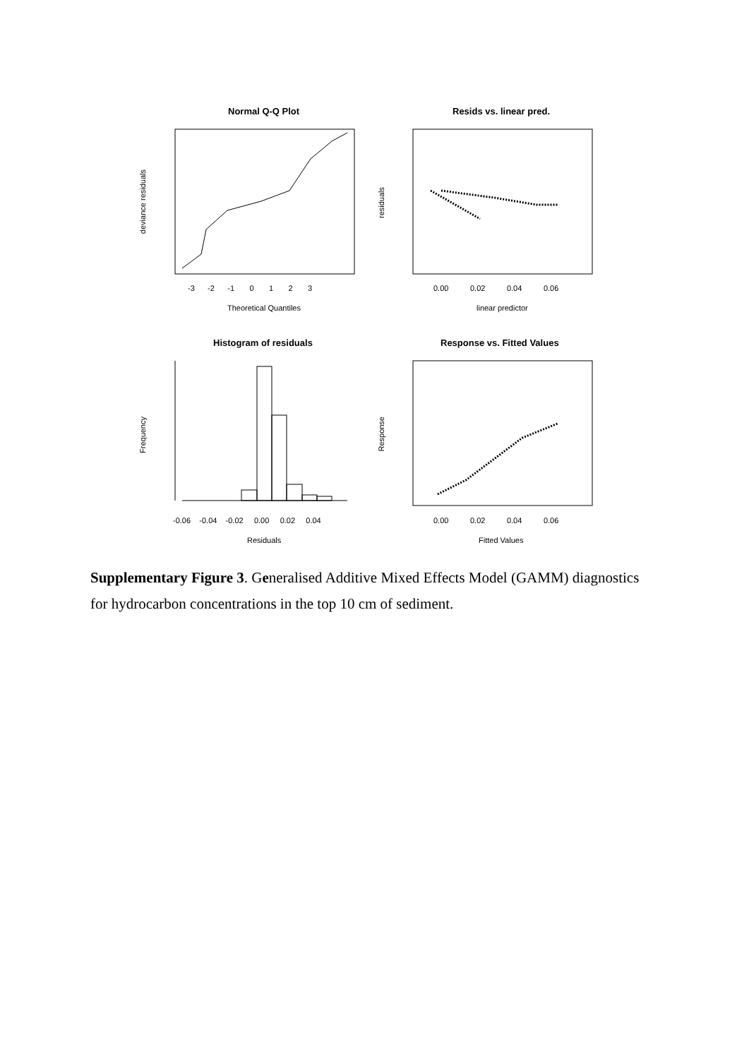Normal Q-Q Plot Resids vs. linear pred.
Theoretical Quantiles linear predictor
-3 -2 -1 0 1 2 3
0.00 0.02 0.04 0.06
deviance residuals
residuals
Histogram of residuals Response vs. Fitted Values
-0.06 -0.04 -0.02 0.00 0.02 0.04
0.00 0.02 0.04 0.06
Residuals Fitted Values
Frequency
Response
Supplementary Figure 3. Generalised Additive Mixed Effects Model (GAMM) diagnostics for hydrocarbon concentrations in the top 10 cm of sediment.